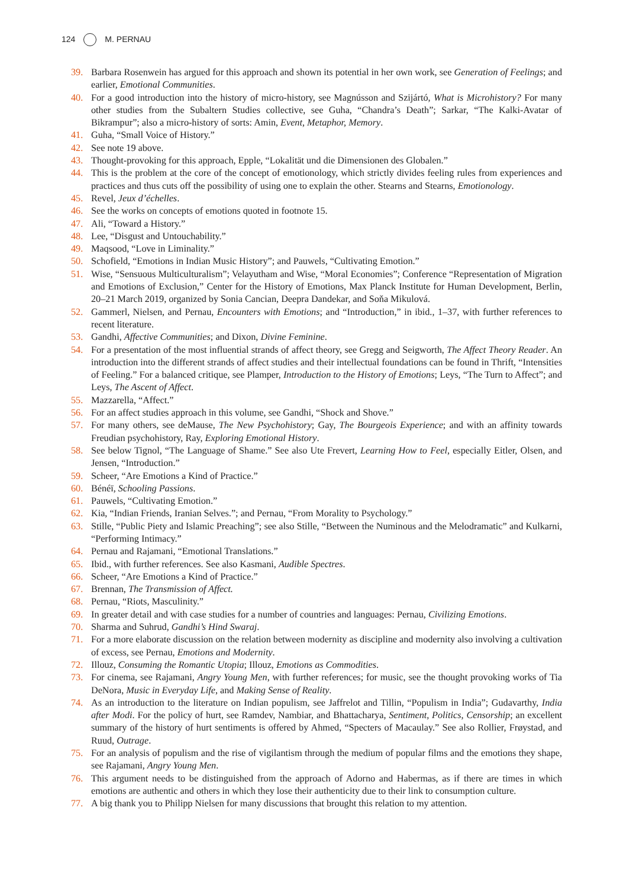124 M. PERNAU
39. Barbara Rosenwein has argued for this approach and shown its potential in her own work, see Generation of Feelings; and earlier, Emotional Communities.
40. For a good introduction into the history of micro-history, see Magnússon and Szijártó, What is Microhistory? For many other studies from the Subaltern Studies collective, see Guha, “Chandra’s Death”; Sarkar, “The Kalki-Avatar of Bikrampur”; also a micro-history of sorts: Amin, Event, Metaphor, Memory.
41. Guha, “Small Voice of History.”
42. See note 19 above.
43. Thought-provoking for this approach, Epple, “Lokalität und die Dimensionen des Globalen.”
44. This is the problem at the core of the concept of emotionology, which strictly divides feeling rules from experiences and practices and thus cuts off the possibility of using one to explain the other. Stearns and Stearns, Emotionology.
45. Revel, Jeux d’échelles.
46. See the works on concepts of emotions quoted in footnote 15.
47. Ali, “Toward a History.”
48. Lee, “Disgust and Untouchability.”
49. Maqsood, “Love in Liminality.”
50. Schofield, “Emotions in Indian Music History”; and Pauwels, “Cultivating Emotion.”
51. Wise, “Sensuous Multiculturalism”; Velayutham and Wise, “Moral Economies”; Conference “Representation of Migration and Emotions of Exclusion,” Center for the History of Emotions, Max Planck Institute for Human Development, Berlin, 20–21 March 2019, organized by Sonia Cancian, Deepra Dandekar, and Soňa Mikulová.
52. Gammerl, Nielsen, and Pernau, Encounters with Emotions; and “Introduction,” in ibid., 1–37, with further references to recent literature.
53. Gandhi, Affective Communities; and Dixon, Divine Feminine.
54. For a presentation of the most influential strands of affect theory, see Gregg and Seigworth, The Affect Theory Reader. An introduction into the different strands of affect studies and their intellectual foundations can be found in Thrift, “Intensities of Feeling.” For a balanced critique, see Plamper, Introduction to the History of Emotions; Leys, “The Turn to Affect”; and Leys, The Ascent of Affect.
55. Mazzarella, “Affect.”
56. For an affect studies approach in this volume, see Gandhi, “Shock and Shove.”
57. For many others, see deMause, The New Psychohistory; Gay, The Bourgeois Experience; and with an affinity towards Freudian psychohistory, Ray, Exploring Emotional History.
58. See below Tignol, “The Language of Shame.” See also Ute Frevert, Learning How to Feel, especially Eitler, Olsen, and Jensen, “Introduction.”
59. Scheer, “Are Emotions a Kind of Practice.”
60. Bénéï, Schooling Passions.
61. Pauwels, “Cultivating Emotion.”
62. Kia, “Indian Friends, Iranian Selves.”; and Pernau, “From Morality to Psychology.”
63. Stille, “Public Piety and Islamic Preaching”; see also Stille, “Between the Numinous and the Melodramatic” and Kulkarni, “Performing Intimacy.”
64. Pernau and Rajamani, “Emotional Translations.”
65. Ibid., with further references. See also Kasmani, Audible Spectres.
66. Scheer, “Are Emotions a Kind of Practice.”
67. Brennan, The Transmission of Affect.
68. Pernau, “Riots, Masculinity.”
69. In greater detail and with case studies for a number of countries and languages: Pernau, Civilizing Emotions.
70. Sharma and Suhrud, Gandhi’s Hind Swaraj.
71. For a more elaborate discussion on the relation between modernity as discipline and modernity also involving a cultivation of excess, see Pernau, Emotions and Modernity.
72. Illouz, Consuming the Romantic Utopia; Illouz, Emotions as Commodities.
73. For cinema, see Rajamani, Angry Young Men, with further references; for music, see the thought provoking works of Tia DeNora, Music in Everyday Life, and Making Sense of Reality.
74. As an introduction to the literature on Indian populism, see Jaffrelot and Tillin, “Populism in India”; Gudavarthy, India after Modi. For the policy of hurt, see Ramdev, Nambiar, and Bhattacharya, Sentiment, Politics, Censorship; an excellent summary of the history of hurt sentiments is offered by Ahmed, “Specters of Macaulay.” See also Rollier, Frøystad, and Ruud, Outrage.
75. For an analysis of populism and the rise of vigilantism through the medium of popular films and the emotions they shape, see Rajamani, Angry Young Men.
76. This argument needs to be distinguished from the approach of Adorno and Habermas, as if there are times in which emotions are authentic and others in which they lose their authenticity due to their link to consumption culture.
77. A big thank you to Philipp Nielsen for many discussions that brought this relation to my attention.